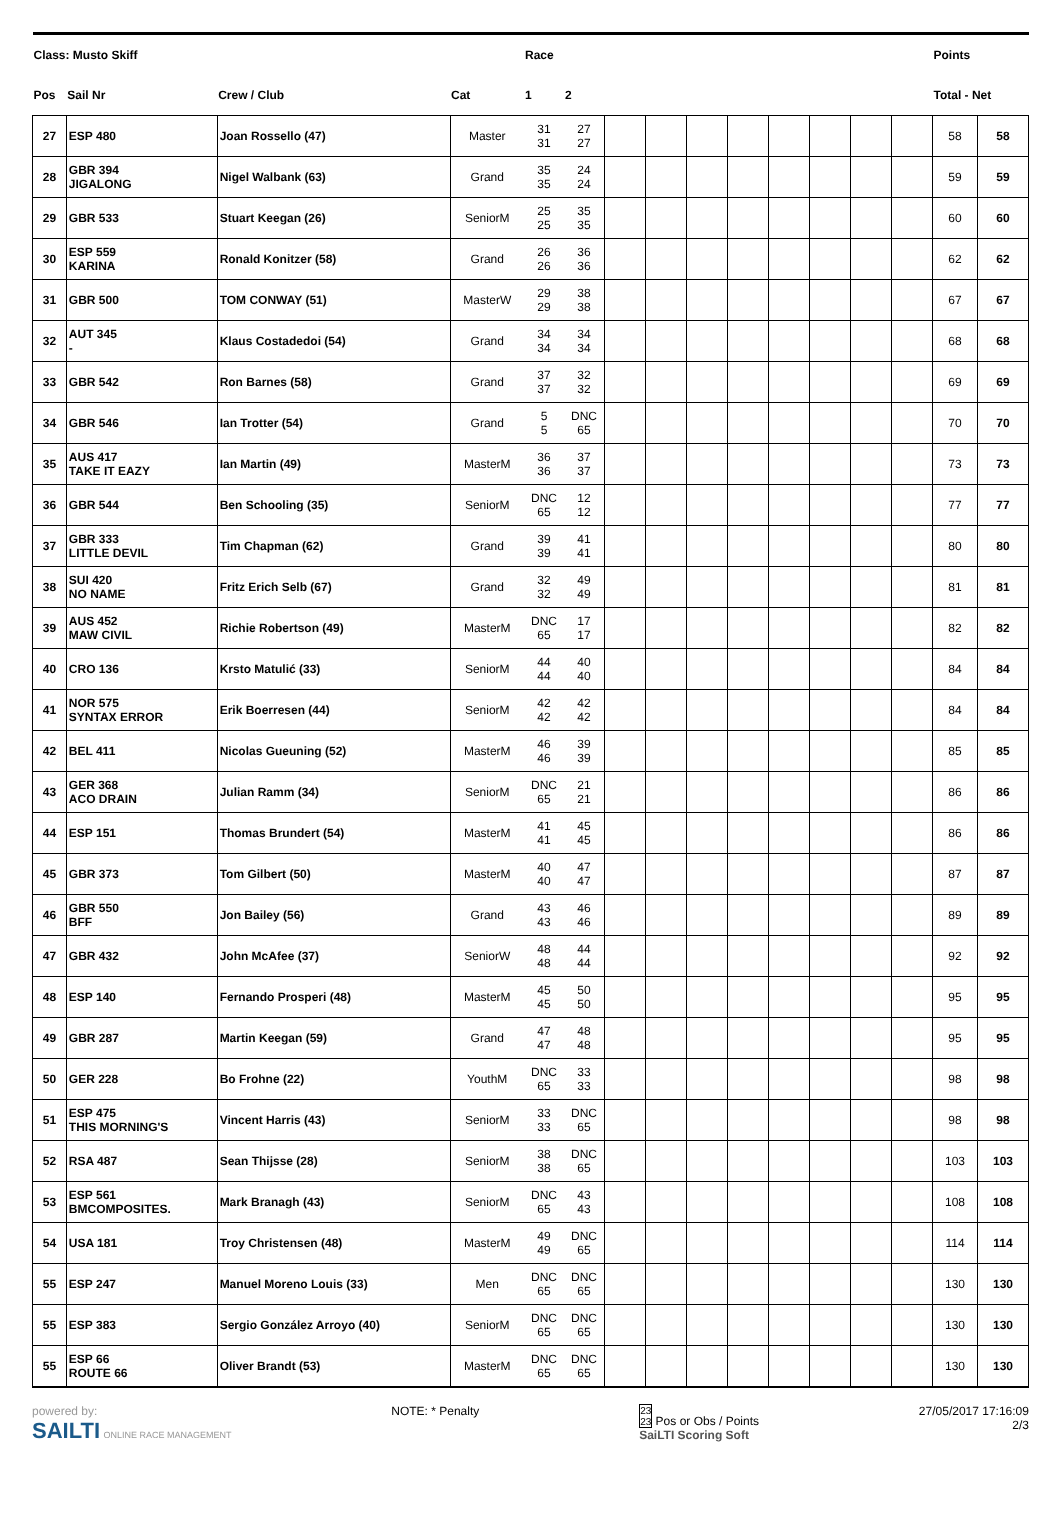| Class: Musto Skiff | | | | Race | | | | | | | | | | Points | |
| Pos | Sail Nr | Crew / Club | Cat | 1 | 2 | | | | | | | | | Total - Net | |
| 27 | ESP 480 | Joan Rossello (47) | Master | 31 31 | 27 27 | | | | | | | | | 58 | 58 |
| 28 | GBR 394 JIGALONG | Nigel Walbank (63) | Grand | 35 35 | 24 24 | | | | | | | | | 59 | 59 |
| 29 | GBR 533 | Stuart Keegan (26) | SeniorM | 25 25 | 35 35 | | | | | | | | | 60 | 60 |
| 30 | ESP 559 KARINA | Ronald Konitzer (58) | Grand | 26 26 | 36 36 | | | | | | | | | 62 | 62 |
| 31 | GBR 500 | TOM CONWAY (51) | MasterW | 29 29 | 38 38 | | | | | | | | | 67 | 67 |
| 32 | AUT 345 - | Klaus Costadedoi (54) | Grand | 34 34 | 34 34 | | | | | | | | | 68 | 68 |
| 33 | GBR 542 | Ron Barnes (58) | Grand | 37 37 | 32 32 | | | | | | | | | 69 | 69 |
| 34 | GBR 546 | Ian Trotter (54) | Grand | 5 5 | DNC 65 | | | | | | | | | 70 | 70 |
| 35 | AUS 417 TAKE IT EAZY | Ian Martin (49) | MasterM | 36 36 | 37 37 | | | | | | | | | 73 | 73 |
| 36 | GBR 544 | Ben Schooling (35) | SeniorM | DNC 65 | 12 12 | | | | | | | | | 77 | 77 |
| 37 | GBR 333 LITTLE DEVIL | Tim Chapman (62) | Grand | 39 39 | 41 41 | | | | | | | | | 80 | 80 |
| 38 | SUI 420 NO NAME | Fritz Erich Selb (67) | Grand | 32 32 | 49 49 | | | | | | | | | 81 | 81 |
| 39 | AUS 452 MAW CIVIL | Richie Robertson (49) | MasterM | DNC 65 | 17 17 | | | | | | | | | 82 | 82 |
| 40 | CRO 136 | Krsto Matulić (33) | SeniorM | 44 44 | 40 40 | | | | | | | | | 84 | 84 |
| 41 | NOR 575 SYNTAX ERROR | Erik Boerresen (44) | SeniorM | 42 42 | 42 42 | | | | | | | | | 84 | 84 |
| 42 | BEL 411 | Nicolas Gueuning (52) | MasterM | 46 46 | 39 39 | | | | | | | | | 85 | 85 |
| 43 | GER 368 ACO DRAIN | Julian Ramm (34) | SeniorM | DNC 65 | 21 21 | | | | | | | | | 86 | 86 |
| 44 | ESP 151 | Thomas Brundert (54) | MasterM | 41 41 | 45 45 | | | | | | | | | 86 | 86 |
| 45 | GBR 373 | Tom Gilbert (50) | MasterM | 40 40 | 47 47 | | | | | | | | | 87 | 87 |
| 46 | GBR 550 BFF | Jon Bailey (56) | Grand | 43 43 | 46 46 | | | | | | | | | 89 | 89 |
| 47 | GBR 432 | John McAfee (37) | SeniorW | 48 48 | 44 44 | | | | | | | | | 92 | 92 |
| 48 | ESP 140 | Fernando Prosperi (48) | MasterM | 45 45 | 50 50 | | | | | | | | | 95 | 95 |
| 49 | GBR 287 | Martin Keegan (59) | Grand | 47 47 | 48 48 | | | | | | | | | 95 | 95 |
| 50 | GER 228 | Bo Frohne (22) | YouthM | DNC 65 | 33 33 | | | | | | | | | 98 | 98 |
| 51 | ESP 475 THIS MORNING'S | Vincent Harris (43) | SeniorM | 33 33 | DNC 65 | | | | | | | | | 98 | 98 |
| 52 | RSA 487 | Sean Thijsse (28) | SeniorM | 38 38 | DNC 65 | | | | | | | | | 103 | 103 |
| 53 | ESP 561 BMCOMPOSITES. | Mark Branagh (43) | SeniorM | DNC 65 | 43 43 | | | | | | | | | 108 | 108 |
| 54 | USA 181 | Troy Christensen (48) | MasterM | 49 49 | DNC 65 | | | | | | | | | 114 | 114 |
| 55 | ESP 247 | Manuel Moreno Louis (33) | Men | DNC 65 | DNC 65 | | | | | | | | | 130 | 130 |
| 55 | ESP 383 | Sergio González Arroyo (40) | SeniorM | DNC 65 | DNC 65 | | | | | | | | | 130 | 130 |
| 55 | ESP 66 ROUTE 66 | Oliver Brandt (53) | MasterM | DNC 65 | DNC 65 | | | | | | | | | 130 | 130 |
powered by:
SAILTI ONLINE RACE MANAGEMENT
NOTE: * Penalty
23
23 Pos or Obs / Points
SaiLTI Scoring Soft
27/05/2017 17:16:09
2/3